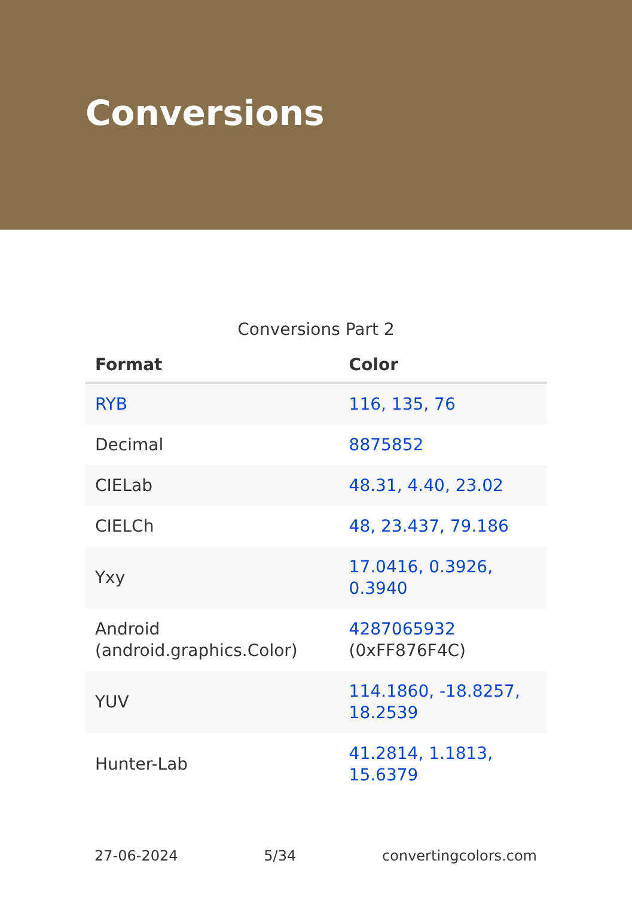Conversions
Conversions Part 2
| Format | Color |
| --- | --- |
| RYB | 116, 135, 76 |
| Decimal | 8875852 |
| CIELab | 48.31, 4.40, 23.02 |
| CIELCh | 48, 23.437, 79.186 |
| Yxy | 17.0416, 0.3926, 0.3940 |
| Android (android.graphics.Color) | 4287065932 (0xFF876F4C) |
| YUV | 114.1860, -18.8257, 18.2539 |
| Hunter-Lab | 41.2814, 1.1813, 15.6379 |
27-06-2024 5/34 convertingcolors.com